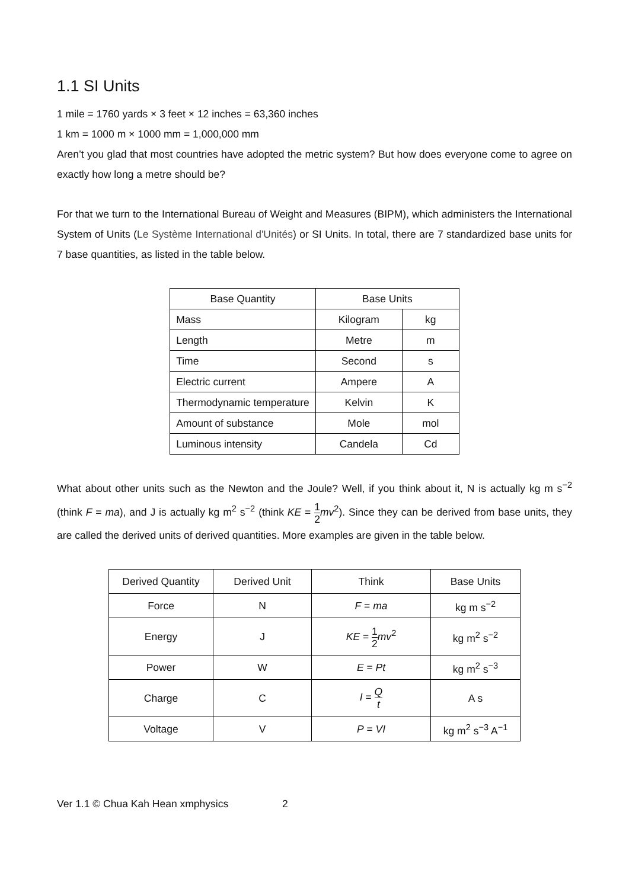1.1 SI Units
1 mile = 1760 yards × 3 feet × 12 inches = 63,360 inches
1 km = 1000 m × 1000 mm = 1,000,000 mm
Aren’t you glad that most countries have adopted the metric system? But how does everyone come to agree on exactly how long a metre should be?
For that we turn to the International Bureau of Weight and Measures (BIPM), which administers the International System of Units (Le Système International d'Unités) or SI Units. In total, there are 7 standardized base units for 7 base quantities, as listed in the table below.
| Base Quantity | Base Units | |
| --- | --- | --- |
| Mass | Kilogram | kg |
| Length | Metre | m |
| Time | Second | s |
| Electric current | Ampere | A |
| Thermodynamic temperature | Kelvin | K |
| Amount of substance | Mole | mol |
| Luminous intensity | Candela | Cd |
What about other units such as the Newton and the Joule? Well, if you think about it, N is actually kg m s<sup>−2</sup> (think F = ma), and J is actually kg m<sup>2</sup> s<sup>−2</sup> (think KE = 1 2 mv<sup>2</sup>). Since they can be derived from base units, they are called the derived units of derived quantities. More examples are given in the table below.
| Derived Quantity | Derived Unit | Think | Base Units |
| --- | --- | --- | --- |
| Force | N | F = ma | kg m s<sup>−2</sup> |
| Energy | J | KE = 1 2 mv<sup>2</sup> | kg m<sup>2</sup> s<sup>−2</sup> |
| Power | W | E = Pt | kg m<sup>2</sup> s<sup>−3</sup> |
| Charge | C | I = Q t | A s |
| Voltage | V | P = VI | kg m<sup>2</sup> s<sup>−3</sup> A<sup>−1</sup> |
Ver 1.1 © Chua Kah Hean xmphysics 2